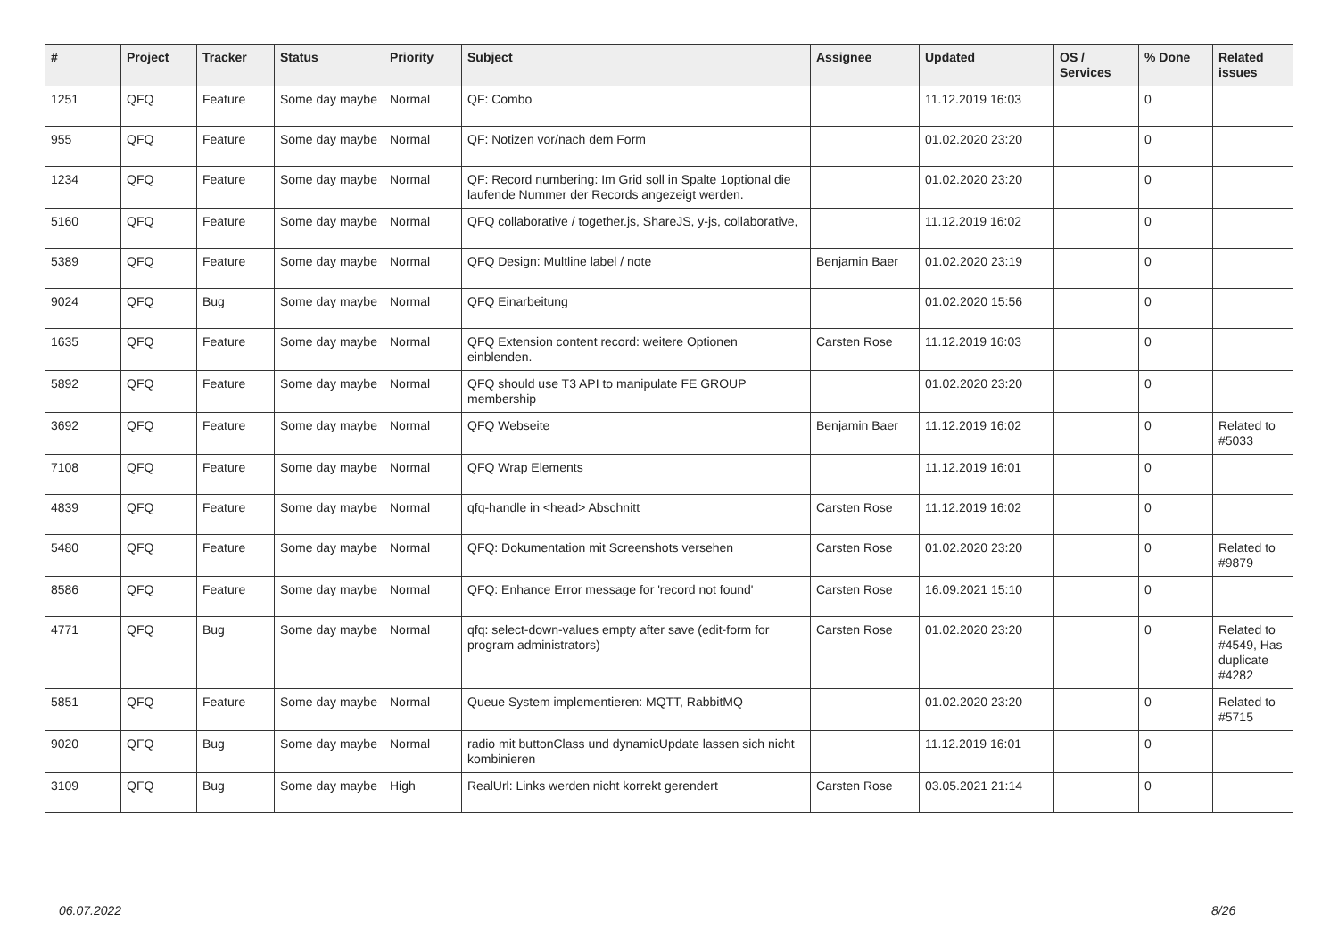| # | Project | Tracker | Status | Priority | Subject | Assignee | Updated | OS / Services | % Done | Related issues |
| --- | --- | --- | --- | --- | --- | --- | --- | --- | --- | --- |
| 1251 | QFQ | Feature | Some day maybe | Normal | QF: Combo | | 11.12.2019 16:03 | | 0 | |
| 955 | QFQ | Feature | Some day maybe | Normal | QF: Notizen vor/nach dem Form | | 01.02.2020 23:20 | | 0 | |
| 1234 | QFQ | Feature | Some day maybe | Normal | QF: Record numbering: Im Grid soll in Spalte 1optional die laufende Nummer der Records angezeigt werden. | | 01.02.2020 23:20 | | 0 | |
| 5160 | QFQ | Feature | Some day maybe | Normal | QFQ collaborative / together.js, ShareJS, y-js, collaborative, | | 11.12.2019 16:02 | | 0 | |
| 5389 | QFQ | Feature | Some day maybe | Normal | QFQ Design: Multline label / note | Benjamin Baer | 01.02.2020 23:19 | | 0 | |
| 9024 | QFQ | Bug | Some day maybe | Normal | QFQ Einarbeitung | | 01.02.2020 15:56 | | 0 | |
| 1635 | QFQ | Feature | Some day maybe | Normal | QFQ Extension content record: weitere Optionen einblenden. | Carsten Rose | 11.12.2019 16:03 | | 0 | |
| 5892 | QFQ | Feature | Some day maybe | Normal | QFQ should use T3 API to manipulate FE GROUP membership | | 01.02.2020 23:20 | | 0 | |
| 3692 | QFQ | Feature | Some day maybe | Normal | QFQ Webseite | Benjamin Baer | 11.12.2019 16:02 | | 0 | Related to #5033 |
| 7108 | QFQ | Feature | Some day maybe | Normal | QFQ Wrap Elements | | 11.12.2019 16:01 | | 0 | |
| 4839 | QFQ | Feature | Some day maybe | Normal | qfq-handle in <head> Abschnitt | Carsten Rose | 11.12.2019 16:02 | | 0 | |
| 5480 | QFQ | Feature | Some day maybe | Normal | QFQ: Dokumentation mit Screenshots versehen | Carsten Rose | 01.02.2020 23:20 | | 0 | Related to #9879 |
| 8586 | QFQ | Feature | Some day maybe | Normal | QFQ: Enhance Error message for 'record not found' | Carsten Rose | 16.09.2021 15:10 | | 0 | |
| 4771 | QFQ | Bug | Some day maybe | Normal | qfq: select-down-values empty after save (edit-form for program administrators) | Carsten Rose | 01.02.2020 23:20 | | 0 | Related to #4549, Has duplicate #4282 |
| 5851 | QFQ | Feature | Some day maybe | Normal | Queue System implementieren: MQTT, RabbitMQ | | 01.02.2020 23:20 | | 0 | Related to #5715 |
| 9020 | QFQ | Bug | Some day maybe | Normal | radio mit buttonClass und dynamicUpdate lassen sich nicht kombinieren | | 11.12.2019 16:01 | | 0 | |
| 3109 | QFQ | Bug | Some day maybe | High | RealUrl: Links werden nicht korrekt gerendert | Carsten Rose | 03.05.2021 21:14 | | 0 | |
06.07.2022 8/26